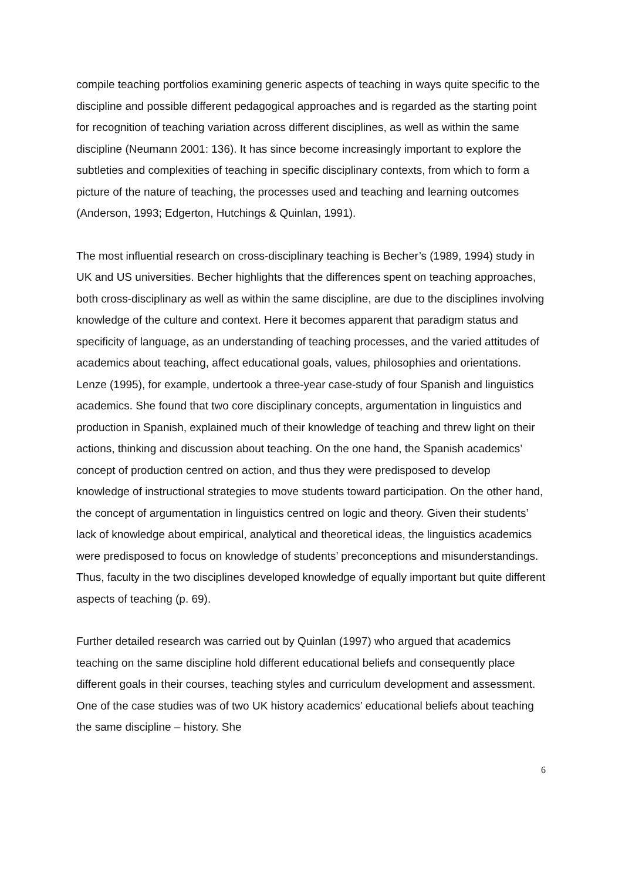compile teaching portfolios examining generic aspects of teaching in ways quite specific to the discipline and possible different pedagogical approaches and is regarded as the starting point for recognition of teaching variation across different disciplines, as well as within the same discipline (Neumann 2001: 136). It has since become increasingly important to explore the subtleties and complexities of teaching in specific disciplinary contexts, from which to form a picture of the nature of teaching, the processes used and teaching and learning outcomes (Anderson, 1993; Edgerton, Hutchings & Quinlan, 1991).
The most influential research on cross-disciplinary teaching is Becher’s (1989, 1994) study in UK and US universities. Becher highlights that the differences spent on teaching approaches, both cross-disciplinary as well as within the same discipline, are due to the disciplines involving knowledge of the culture and context. Here it becomes apparent that paradigm status and specificity of language, as an understanding of teaching processes, and the varied attitudes of academics about teaching, affect educational goals, values, philosophies and orientations. Lenze (1995), for example, undertook a three-year case-study of four Spanish and linguistics academics. She found that two core disciplinary concepts, argumentation in linguistics and production in Spanish, explained much of their knowledge of teaching and threw light on their actions, thinking and discussion about teaching. On the one hand, the Spanish academics’ concept of production centred on action, and thus they were predisposed to develop knowledge of instructional strategies to move students toward participation. On the other hand, the concept of argumentation in linguistics centred on logic and theory. Given their students’ lack of knowledge about empirical, analytical and theoretical ideas, the linguistics academics were predisposed to focus on knowledge of students’ preconceptions and misunderstandings. Thus, faculty in the two disciplines developed knowledge of equally important but quite different aspects of teaching (p. 69).
Further detailed research was carried out by Quinlan (1997) who argued that academics teaching on the same discipline hold different educational beliefs and consequently place different goals in their courses, teaching styles and curriculum development and assessment. One of the case studies was of two UK history academics’ educational beliefs about teaching the same discipline – history. She
6